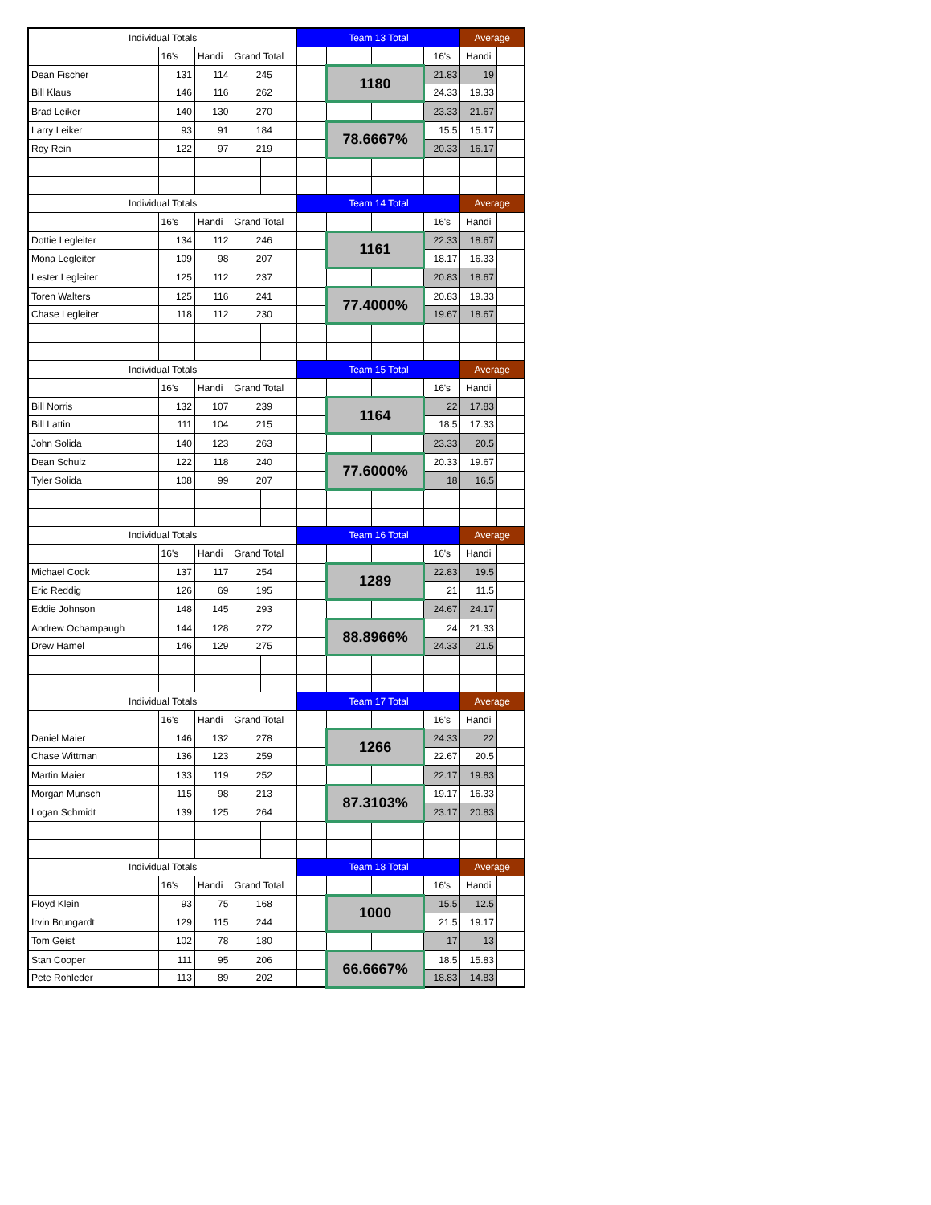| Individual Totals | | | | | Team 13 Total | | | | Average | |
| | 16's | Handi | Grand Total | | | | | 16's | Handi | |
| Dean Fischer | 131 | 114 | 245 | | | 1180 | | 21.83 | 19 | |
| Bill Klaus | 146 | 116 | 262 | | | | | 24.33 | 19.33 | |
| Brad Leiker | 140 | 130 | 270 | | | | | 23.33 | 21.67 | |
| Larry Leiker | 93 | 91 | 184 | | | 78.6667% | | 15.5 | 15.17 | |
| Roy Rein | 122 | 97 | 219 | | | | | 20.33 | 16.17 | |
| Individual Totals | | | | | Team 14 Total | | | | Average | |
| | 16's | Handi | Grand Total | | | | | 16's | Handi | |
| Dottie Legleiter | 134 | 112 | 246 | | | 1161 | | 22.33 | 18.67 | |
| Mona Legleiter | 109 | 98 | 207 | | | | | 18.17 | 16.33 | |
| Lester Legleiter | 125 | 112 | 237 | | | | | 20.83 | 18.67 | |
| Toren Walters | 125 | 116 | 241 | | | 77.4000% | | 20.83 | 19.33 | |
| Chase Legleiter | 118 | 112 | 230 | | | | | 19.67 | 18.67 | |
| Individual Totals | | | | | Team 15 Total | | | | Average | |
| | 16's | Handi | Grand Total | | | | | 16's | Handi | |
| Bill Norris | 132 | 107 | 239 | | | 1164 | | 22 | 17.83 | |
| Bill Lattin | 111 | 104 | 215 | | | | | 18.5 | 17.33 | |
| John Solida | 140 | 123 | 263 | | | | | 23.33 | 20.5 | |
| Dean Schulz | 122 | 118 | 240 | | | 77.6000% | | 20.33 | 19.67 | |
| Tyler Solida | 108 | 99 | 207 | | | | | 18 | 16.5 | |
| Individual Totals | | | | | Team 16 Total | | | | Average | |
| | 16's | Handi | Grand Total | | | | | 16's | Handi | |
| Michael Cook | 137 | 117 | 254 | | | 1289 | | 22.83 | 19.5 | |
| Eric Reddig | 126 | 69 | 195 | | | | | 21 | 11.5 | |
| Eddie Johnson | 148 | 145 | 293 | | | | | 24.67 | 24.17 | |
| Andrew Ochampaugh | 144 | 128 | 272 | | | 88.8966% | | 24 | 21.33 | |
| Drew Hamel | 146 | 129 | 275 | | | | | 24.33 | 21.5 | |
| Individual Totals | | | | | Team 17 Total | | | | Average | |
| | 16's | Handi | Grand Total | | | | | 16's | Handi | |
| Daniel Maier | 146 | 132 | 278 | | | 1266 | | 24.33 | 22 | |
| Chase Wittman | 136 | 123 | 259 | | | | | 22.67 | 20.5 | |
| Martin Maier | 133 | 119 | 252 | | | | | 22.17 | 19.83 | |
| Morgan Munsch | 115 | 98 | 213 | | | 87.3103% | | 19.17 | 16.33 | |
| Logan Schmidt | 139 | 125 | 264 | | | | | 23.17 | 20.83 | |
| Individual Totals | | | | | Team 18 Total | | | | Average | |
| | 16's | Handi | Grand Total | | | | | 16's | Handi | |
| Floyd Klein | 93 | 75 | 168 | | | 1000 | | 15.5 | 12.5 | |
| Irvin Brungardt | 129 | 115 | 244 | | | | | 21.5 | 19.17 | |
| Tom Geist | 102 | 78 | 180 | | | | | 17 | 13 | |
| Stan Cooper | 111 | 95 | 206 | | | 66.6667% | | 18.5 | 15.83 | |
| Pete Rohleder | 113 | 89 | 202 | | | | | 18.83 | 14.83 | |